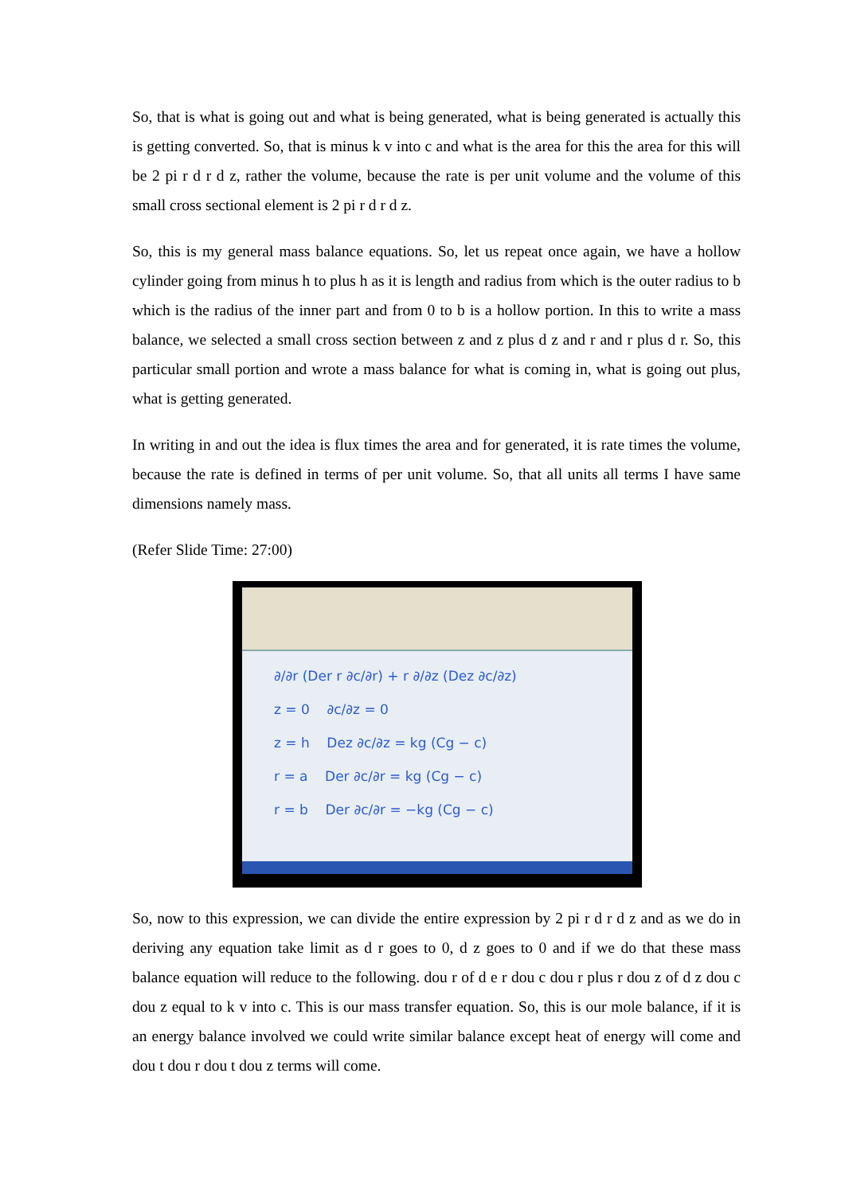So, that is what is going out and what is being generated, what is being generated is actually this is getting converted. So, that is minus k v into c and what is the area for this the area for this will be 2 pi r d r d z, rather the volume, because the rate is per unit volume and the volume of this small cross sectional element is 2 pi r d r d z.
So, this is my general mass balance equations. So, let us repeat once again, we have a hollow cylinder going from minus h to plus h as it is length and radius from which is the outer radius to b which is the radius of the inner part and from 0 to b is a hollow portion. In this to write a mass balance, we selected a small cross section between z and z plus d z and r and r plus d r. So, this particular small portion and wrote a mass balance for what is coming in, what is going out plus, what is getting generated.
In writing in and out the idea is flux times the area and for generated, it is rate times the volume, because the rate is defined in terms of per unit volume. So, that all units all terms I have same dimensions namely mass.
(Refer Slide Time: 27:00)
∂/∂r (Der r ∂c/∂r) + r ∂/∂z (Dez ∂c/∂z)
z = 0 ∂c/∂z = 0
z = h Dez ∂c/∂z = kg (Cg − c)
r = a Der ∂c/∂r = kg (Cg − c)
r = b Der ∂c/∂r = −kg (Cg − c)
So, now to this expression, we can divide the entire expression by 2 pi r d r d z and as we do in deriving any equation take limit as d r goes to 0, d z goes to 0 and if we do that these mass balance equation will reduce to the following. dou r of d e r dou c dou r plus r dou z of d z dou c dou z equal to k v into c. This is our mass transfer equation. So, this is our mole balance, if it is an energy balance involved we could write similar balance except heat of energy will come and dou t dou r dou t dou z terms will come.